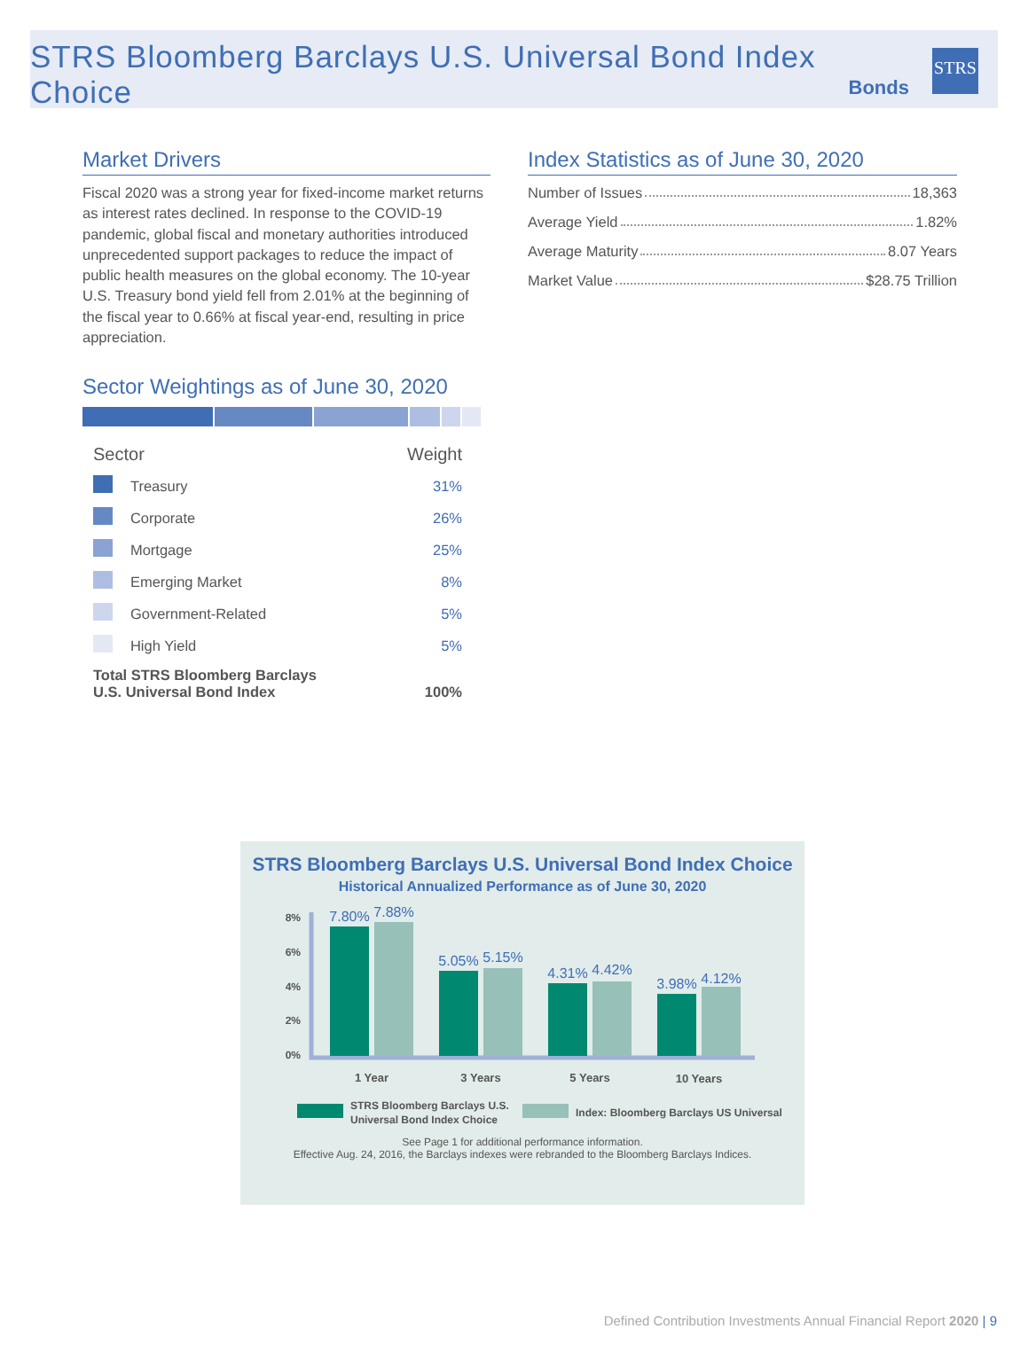STRS Bloomberg Barclays U.S. Universal Bond Index Choice
Bonds
STRS
Market Drivers
Fiscal 2020 was a strong year for fixed-income market returns as interest rates declined. In response to the COVID-19 pandemic, global fiscal and monetary authorities introduced unprecedented support packages to reduce the impact of public health measures on the global economy. The 10-year U.S. Treasury bond yield fell from 2.01% at the beginning of the fiscal year to 0.66% at fiscal year-end, resulting in price appreciation.
Sector Weightings as of June 30, 2020
| Sector | | Weight |
| --- | --- | --- |
| | Treasury | 31% |
| | Corporate | 26% |
| | Mortgage | 25% |
| | Emerging Market | 8% |
| | Government-Related | 5% |
| | High Yield | 5% |
| Total STRS Bloomberg Barclays U.S. Universal Bond Index | | 100% |
Index Statistics as of June 30, 2020
Number of Issues 18,363
Average Yield 1.82%
Average Maturity 8.07 Years
Market Value $28.75 Trillion
STRS Bloomberg Barclays U.S. Universal Bond Index Choice
Historical Annualized Performance as of June 30, 2020
8%
6%
4%
2%
0%
7.80%
7.88%
5.05%
5.15%
4.31%
4.42%
3.98%
4.12%
1 Year
3 Years
5 Years
10 Years
STRS Bloomberg Barclays U.S.
Universal Bond Index Choice
Index: Bloomberg Barclays US Universal
See Page 1 for additional performance information.
Effective Aug. 24, 2016, the Barclays indexes were rebranded to the Bloomberg Barclays Indices.
Defined Contribution Investments Annual Financial Report 2020 | 9